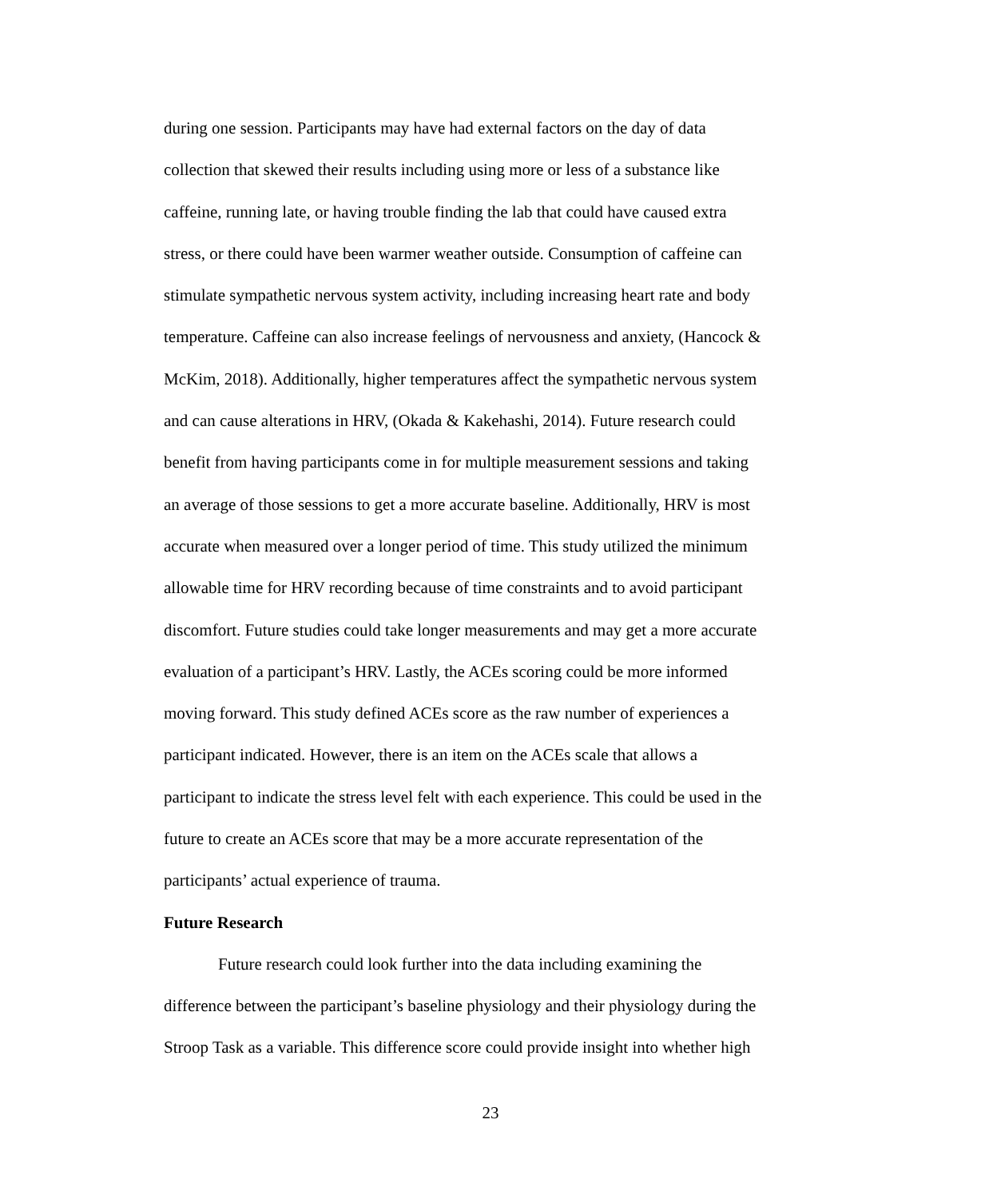during one session. Participants may have had external factors on the day of data
collection that skewed their results including using more or less of a substance like
caffeine, running late, or having trouble finding the lab that could have caused extra
stress, or there could have been warmer weather outside. Consumption of caffeine can
stimulate sympathetic nervous system activity, including increasing heart rate and body
temperature. Caffeine can also increase feelings of nervousness and anxiety, (Hancock &
McKim, 2018). Additionally, higher temperatures affect the sympathetic nervous system
and can cause alterations in HRV, (Okada & Kakehashi, 2014). Future research could
benefit from having participants come in for multiple measurement sessions and taking
an average of those sessions to get a more accurate baseline. Additionally, HRV is most
accurate when measured over a longer period of time. This study utilized the minimum
allowable time for HRV recording because of time constraints and to avoid participant
discomfort. Future studies could take longer measurements and may get a more accurate
evaluation of a participant’s HRV. Lastly, the ACEs scoring could be more informed
moving forward. This study defined ACEs score as the raw number of experiences a
participant indicated. However, there is an item on the ACEs scale that allows a
participant to indicate the stress level felt with each experience. This could be used in the
future to create an ACEs score that may be a more accurate representation of the
participants’ actual experience of trauma.
Future Research
Future research could look further into the data including examining the
difference between the participant’s baseline physiology and their physiology during the
Stroop Task as a variable. This difference score could provide insight into whether high
23